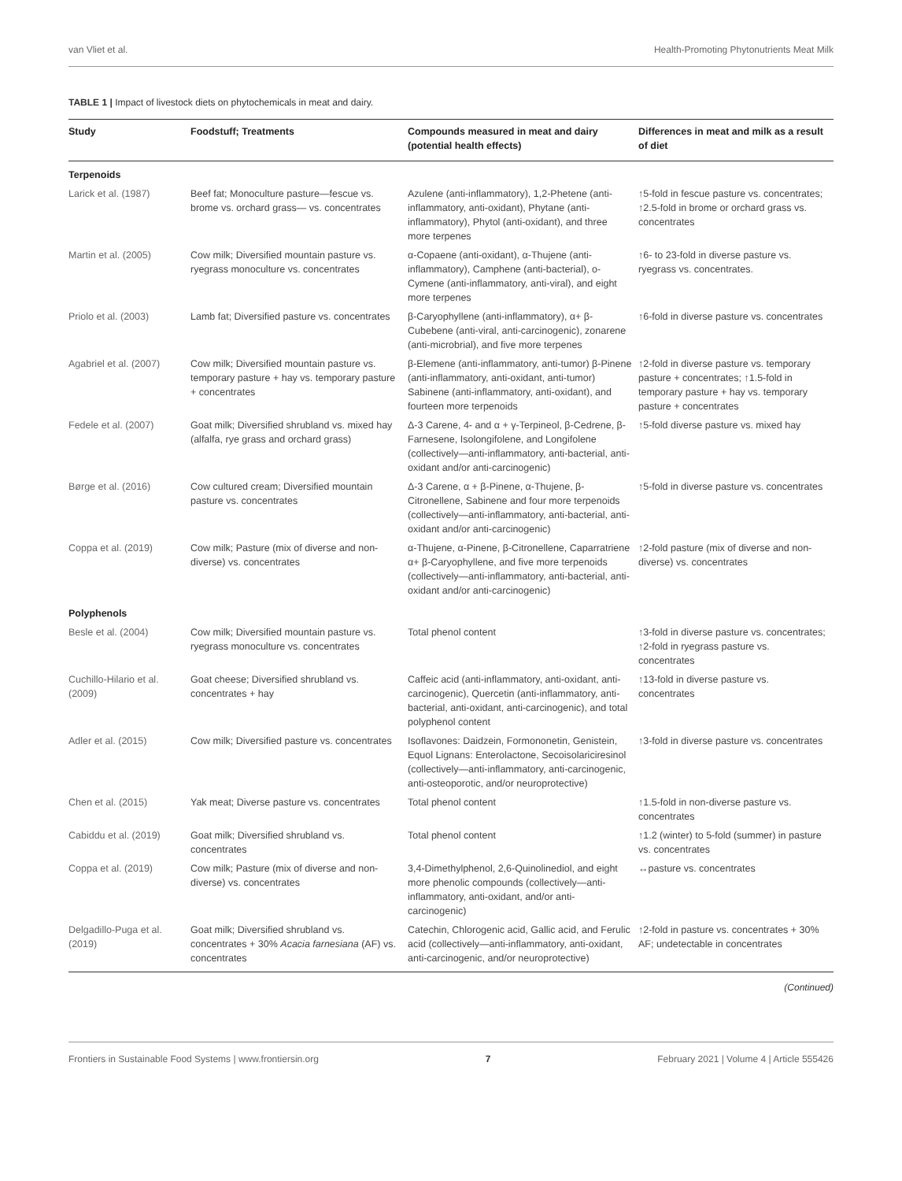van Vliet et al. Health-Promoting Phytonutrients Meat Milk
TABLE 1 | Impact of livestock diets on phytochemicals in meat and dairy.
| Study | Foodstuff; Treatments | Compounds measured in meat and dairy (potential health effects) | Differences in meat and milk as a result of diet |
| --- | --- | --- | --- |
| Terpenoids | | | |
| Larick et al. (1987) | Beef fat; Monoculture pasture—fescue vs. brome vs. orchard grass— vs. concentrates | Azulene (anti-inflammatory), 1,2-Phetene (anti-inflammatory, anti-oxidant), Phytane (anti-inflammatory), Phytol (anti-oxidant), and three more terpenes | ↑5-fold in fescue pasture vs. concentrates; ↑2.5-fold in brome or orchard grass vs. concentrates |
| Martin et al. (2005) | Cow milk; Diversified mountain pasture vs. ryegrass monoculture vs. concentrates | α-Copaene (anti-oxidant), α-Thujene (anti-inflammatory), Camphene (anti-bacterial), o-Cymene (anti-inflammatory, anti-viral), and eight more terpenes | ↑6- to 23-fold in diverse pasture vs. ryegrass vs. concentrates. |
| Priolo et al. (2003) | Lamb fat; Diversified pasture vs. concentrates | β-Caryophyllene (anti-inflammatory), α+ β-Cubebene (anti-viral, anti-carcinogenic), zonarene (anti-microbrial), and five more terpenes | ↑6-fold in diverse pasture vs. concentrates |
| Agabriel et al. (2007) | Cow milk; Diversified mountain pasture vs. temporary pasture + hay vs. temporary pasture + concentrates | β-Elemene (anti-inflammatory, anti-tumor) β-Pinene (anti-inflammatory, anti-oxidant, anti-tumor) Sabinene (anti-inflammatory, anti-oxidant), and fourteen more terpenoids | ↑2-fold in diverse pasture vs. temporary pasture + concentrates; ↑1.5-fold in temporary pasture + hay vs. temporary pasture + concentrates |
| Fedele et al. (2007) | Goat milk; Diversified shrubland vs. mixed hay (alfalfa, rye grass and orchard grass) | Δ-3 Carene, 4- and α + γ-Terpineol, β-Cedrene, β-Farnesene, Isolongifolene, and Longifolene (collectively—anti-inflammatory, anti-bacterial, anti-oxidant and/or anti-carcinogenic) | ↑5-fold diverse pasture vs. mixed hay |
| Børge et al. (2016) | Cow cultured cream; Diversified mountain pasture vs. concentrates | Δ-3 Carene, α + β-Pinene, α-Thujene, β-Citronellene, Sabinene and four more terpenoids (collectively—anti-inflammatory, anti-bacterial, anti-oxidant and/or anti-carcinogenic) | ↑5-fold in diverse pasture vs. concentrates |
| Coppa et al. (2019) | Cow milk; Pasture (mix of diverse and non-diverse) vs. concentrates | α-Thujene, α-Pinene, β-Citronellene, Caparratriene α+ β-Caryophyllene, and five more terpenoids (collectively—anti-inflammatory, anti-bacterial, anti-oxidant and/or anti-carcinogenic) | ↑2-fold pasture (mix of diverse and non-diverse) vs. concentrates |
| Polyphenols | | | |
| Besle et al. (2004) | Cow milk; Diversified mountain pasture vs. ryegrass monoculture vs. concentrates | Total phenol content | ↑3-fold in diverse pasture vs. concentrates; ↑2-fold in ryegrass pasture vs. concentrates |
| Cuchillo-Hilario et al. (2009) | Goat cheese; Diversified shrubland vs. concentrates + hay | Caffeic acid (anti-inflammatory, anti-oxidant, anti-carcinogenic), Quercetin (anti-inflammatory, anti-bacterial, anti-oxidant, anti-carcinogenic), and total polyphenol content | ↑13-fold in diverse pasture vs. concentrates |
| Adler et al. (2015) | Cow milk; Diversified pasture vs. concentrates | Isoflavones: Daidzein, Formononetin, Genistein, Equol Lignans: Enterolactone, Secoisolariciresinol (collectively—anti-inflammatory, anti-carcinogenic, anti-osteoporotic, and/or neuroprotective) | ↑3-fold in diverse pasture vs. concentrates |
| Chen et al. (2015) | Yak meat; Diverse pasture vs. concentrates | Total phenol content | ↑1.5-fold in non-diverse pasture vs. concentrates |
| Cabiddu et al. (2019) | Goat milk; Diversified shrubland vs. concentrates | Total phenol content | ↑1.2 (winter) to 5-fold (summer) in pasture vs. concentrates |
| Coppa et al. (2019) | Cow milk; Pasture (mix of diverse and non-diverse) vs. concentrates | 3,4-Dimethylphenol, 2,6-Quinolinediol, and eight more phenolic compounds (collectively—anti-inflammatory, anti-oxidant, and/or anti-carcinogenic) | ↔pasture vs. concentrates |
| Delgadillo-Puga et al. (2019) | Goat milk; Diversified shrubland vs. concentrates + 30% Acacia farnesiana (AF) vs. concentrates | Catechin, Chlorogenic acid, Gallic acid, and Ferulic acid (collectively—anti-inflammatory, anti-oxidant, anti-carcinogenic, and/or neuroprotective) | ↑2-fold in pasture vs. concentrates + 30% AF; undetectable in concentrates |
(Continued)
Frontiers in Sustainable Food Systems | www.frontiersin.org 7 February 2021 | Volume 4 | Article 555426